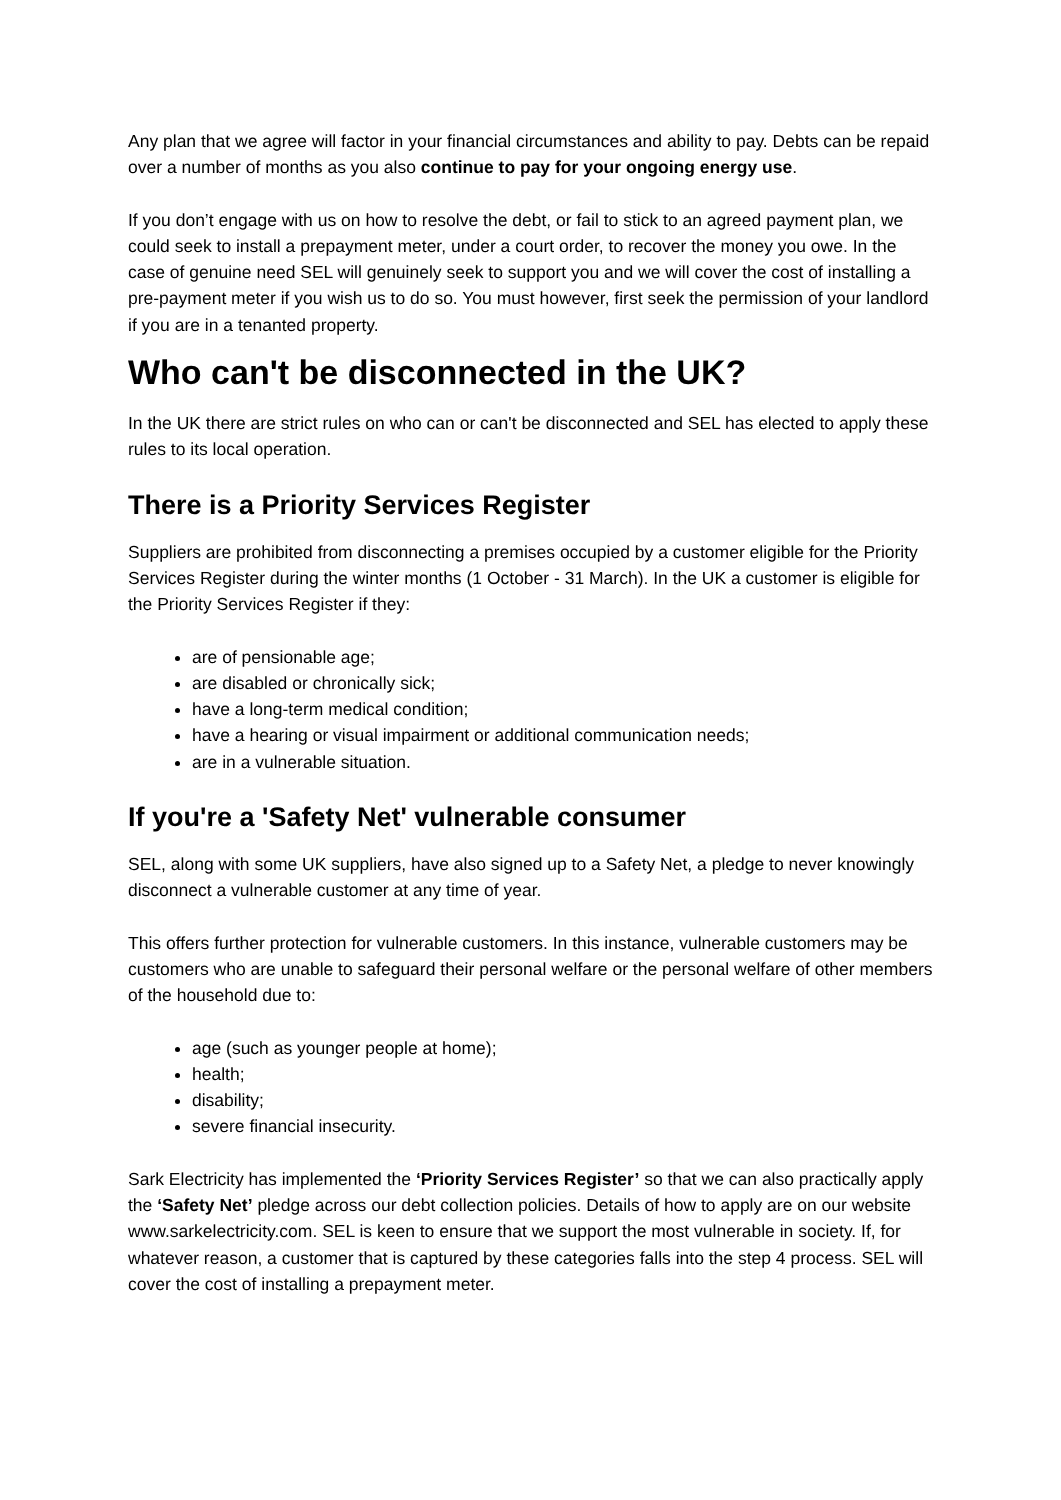Any plan that we agree will factor in your financial circumstances and ability to pay. Debts can be repaid over a number of months as you also continue to pay for your ongoing energy use.
If you don’t engage with us on how to resolve the debt, or fail to stick to an agreed payment plan, we could seek to install a prepayment meter, under a court order, to recover the money you owe. In the case of genuine need SEL will genuinely seek to support you and we will cover the cost of installing a pre-payment meter if you wish us to do so. You must however, first seek the permission of your landlord if you are in a tenanted property.
Who can't be disconnected in the UK?
In the UK there are strict rules on who can or can't be disconnected and SEL has elected to apply these rules to its local operation.
There is a Priority Services Register
Suppliers are prohibited from disconnecting a premises occupied by a customer eligible for the Priority Services Register during the winter months (1 October - 31 March). In the UK a customer is eligible for the Priority Services Register if they:
are of pensionable age;
are disabled or chronically sick;
have a long-term medical condition;
have a hearing or visual impairment or additional communication needs;
are in a vulnerable situation.
If you're a 'Safety Net' vulnerable consumer
SEL, along with some UK suppliers, have also signed up to a Safety Net, a pledge to never knowingly disconnect a vulnerable customer at any time of year.
This offers further protection for vulnerable customers. In this instance, vulnerable customers may be customers who are unable to safeguard their personal welfare or the personal welfare of other members of the household due to:
age (such as younger people at home);
health;
disability;
severe financial insecurity.
Sark Electricity has implemented the ‘Priority Services Register’ so that we can also practically apply the ‘Safety Net’ pledge across our debt collection policies. Details of how to apply are on our website www.sarkelectricity.com. SEL is keen to ensure that we support the most vulnerable in society. If, for whatever reason, a customer that is captured by these categories falls into the step 4 process. SEL will cover the cost of installing a prepayment meter.